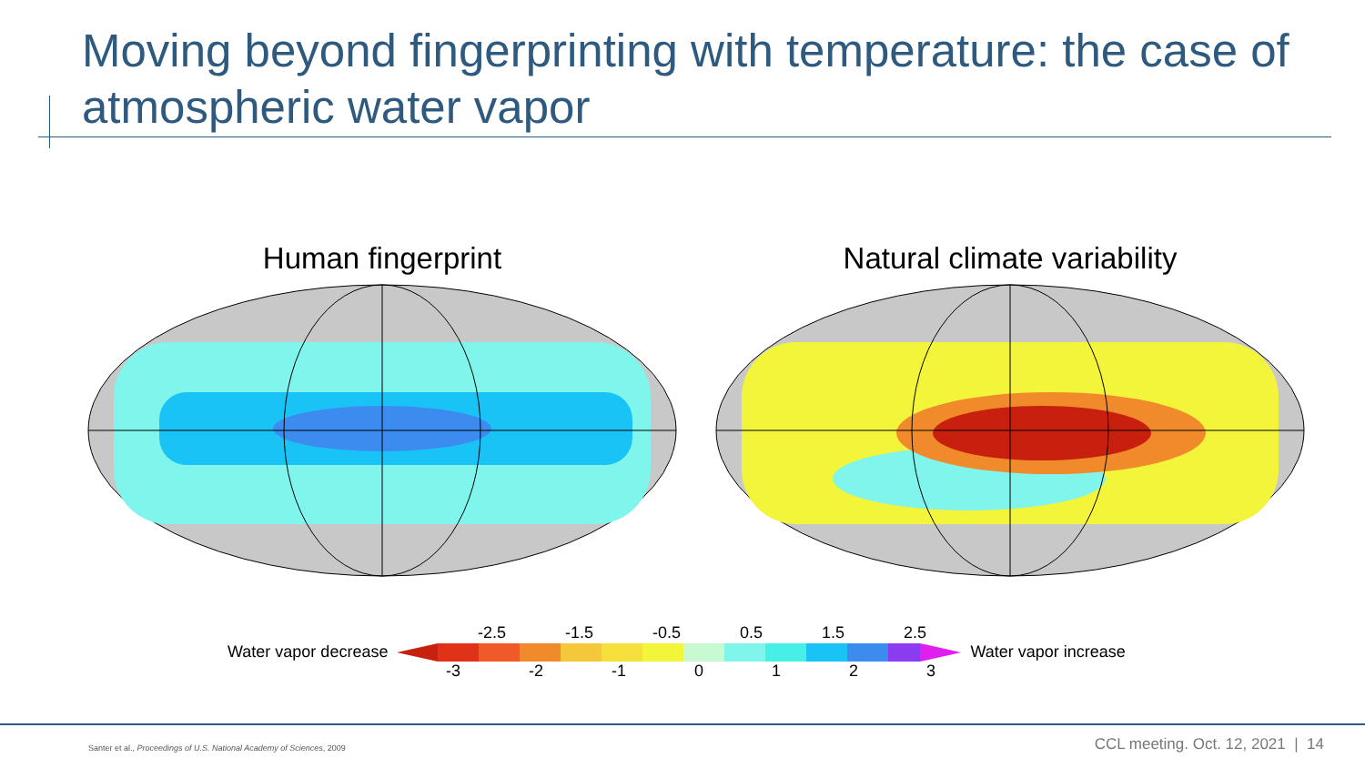Moving beyond fingerprinting with temperature: the case of atmospheric water vapor
Human fingerprint Natural climate variability
-2.5 -1.5 -0.5 0.5 1.5 2.5
Water vapor decrease Water vapor increase
-3 -2 -1 0 1 2 3
Santer et al., Proceedings of U.S. National Academy of Sciences, 2009
CCL meeting. Oct. 12, 2021 | 14